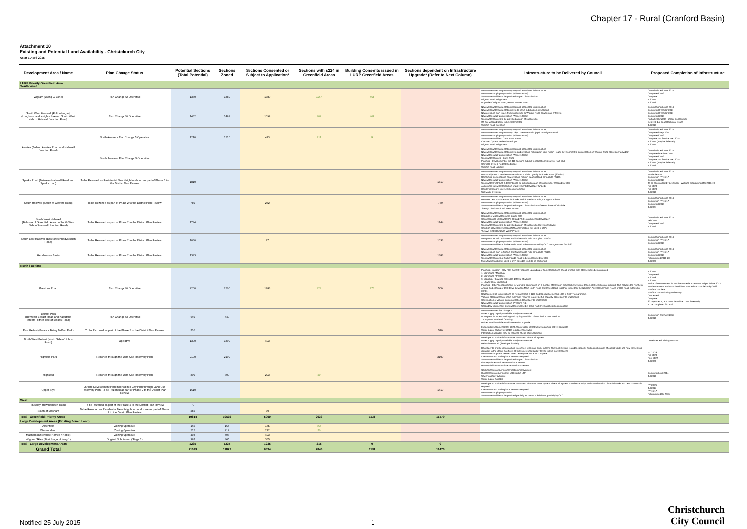Chapter 17 - Rural (Cranford Basin)
Attachment 10
Existing and Potential Land Availability - Christchurch City
As at 1 April 2015
| Development Area / Name | Plan Change Status | Potential Sections (Total Potential) | Sections Zoned | Sections Consented or Subject to Application* | Sections with s224 in Greenfield Areas | Building Consents issued in LURP Greenfield Areas | Sections dependent on Infrastructure Upgrade* (Refer to Next Column) | Infrastructure to be Delivered by Council | Proposed Completion of Infrastructure |
| --- | --- | --- | --- | --- | --- | --- | --- | --- | --- |
| LURP Priority Greenfield Area South West | | | | | | | | | |
| Wigram (Living G Zone) | Plan Change 62 Operative | 1380 | 1380 | 1380 | 1167 | 463 | | New wastewater pump station (105) and associated infrastructure New water supply pump station (Wilmers Road) Stormwater facilities to be provided as part of subdivision Wigram Road realignment Upgrade of Wigram Road, east of Awatea Road | Commissioned June 2014 Completed 2013 Complete Jul 2015 Jul 2016 |
| South West Halswell (Fulton Hogan) (Longhurst and Knights Stream, South West side of Halswell Junction Road) | Plan Change 60 Operative | 1462 | 1462 | 1099 | 802 | 405 | | New wastewater pump station (105) and associated infrastructure New wastewater pump station (115) to serve subdivision (developer) New pressure main (pipe) from subdivision to Wigram Road sewer main (PM115) New water supply pump station (Wilmers Road) Stormwater facilities to be provided as part of subdivision Off-site wetland facility to be implemented Wigram Road Extension | Commissioned June 2014 Completed Feb/Mar 2014 Completed Feb/Mar 2014 Completed 2013 Partially Complete - Under Construction Delayed due to geotechnical issues Jul 2015 |
| Awatea (Behind Awatea Road and Halswell Junction Road) | North Awatea - Plan Change 5 Operative | 1210 | 1210 | 413 | 211 | 38 | | New wastewater pump station (105) and associated infrastructure New wastewater pump station (123) to pressure main (pipe) on Wigram Road New water supply pump station (Wilmers Road) Stormwater facilities - Carrs Road Basin Carrs Rd Cycle & Pedestrian Bridge Wigram Road realignment | Commissioned June 2014 Completed Sept 2014 Completed 2013 Complete - In Service Dec 2014 Jul 2015 (may be deferred) Jul 2015 |
| | South Awatea - Plan Change 5 Operative | | | | | | | New wastewater pump station (105) and associated infrastructure New wastewater pump station (115) and pressure main (pipe) from Fulton Hogan development to pump station on Wigram Road (developer provided) New water supply pump station (Wilmers Road) Stormwater facilities - Carrs Road Planning - Development of the 810 sections subject to relocation/closure of Kart Club Carrs Rd Cycle & Pedestrian Bridge Wigram Road Upgrade | Commissioned June 2014 Completed Feb/Mar 2014 Completed 2013 Complete - In Service Dec 2014 Jul 2015 (may be deferred) Jul 2016 |
| Sparks Road (Between Halswell Road and Sparks road) | To be Rezoned as Residential New Neighbourhood as part of Phase 1 to the District Plan Review | 1810 | | | | | 1810 | New wastewater pump station (105) and associated infrastructure Blocks adjacent to Hendersons Road can outfall to gravity in Sparks Road (200 lots) Remaining blocks require new pressure main in Sparks Road, through to PS105 New water supply pump station (Wilmers Road) Stormwater First Flush & Detention to be provided as part of subdivision, Wetland by CCC Augustine/Halswell Intersection Improvement (Developer funded) Henderson/Sparks intersection improvement SW Major Cycleway | Commissioned June 2014 Available now Completion FY 16/17 Completed 2013 To be constructed by developer - Wetland programmed for 2016-19 Pre 2020 Pre 2020 Jul 2016 |
| South Halswell (South of Glovers Road) | To be Rezoned as part of Phase 2 to the District Plan Review | 780 | | 252 | | | 780 | New wastewater pump station (105) and associated infrastructure Requires new pressure main in Sparks and Sutherlands Rds, through to PS105 New water supply pump station (Wilmers Road) Stormwater facilities to be provided as part of subdivision - Greens Stream/Oaksdale "Selwyn District to South West" Project | Commissioned June 2014 Completion FY 16/17 Completed 2013 Jul 2024 |
| South West Halswell (Balance of Greenfield Area on South West Side of Halswell Junction Road) | To be Rezoned as part of Phase 2 to the District Plan Review | 1744 | | | | | 1744 | New wastewater pump station (105) and associated infrastructure Upgrade of wastewater pump station (60) Connections to wastewater PS 60 and PS 61 catchments (Developer) New water supply pump station (Wilmers Road) Stormwater facilities to be provided as part of subdivision (developer driven) Candys/Halswell Intersection (NZTA intersection, not listed in LTP) "Selwyn District to South West" Project | Commissioned June 2014 Feb 2015 Completed 2013 Jul 2019 |
| South East Halswell (East of Kennedys Bush Road) | To be Rezoned as part of Phase 2 to the District Plan Review | 1060 | | 27 | | | 1033 | New wastewater pump station (105) and associated infrastructure New pressure main in Sparks and Sutherlands Rds, through to PS105 New water supply pump station (Wilmers Road) Stormwater facilities at Sutherlands Road to be constructed by CCC - Programmed 2016-20 | Commissioned June 2014 Completion FY 16/17 Completed 2013 |
| Hendersons Basin | To be Rezoned as part of Phase 2 to the District Plan Review | 1383 | | | | | 1383 | New wastewater pump station (105) and associated infrastructure New pressure main in Sparks and Sutherlands Rds, through to PS105 New water supply pump station (Wilmers Road) Stormwater facilities at Sutherlands Road to be constructed by CCC Milns/Sutherlands (not listed in LTP, possible work to be confirmed) | Commissioned June 2014 Completion FY 16/17 Completed 2013 Programmed 2016-20 Jul 2025 |
| North / Belfast | | | | | | | | | |
| Prestons Road | Plan Change 30 Operative | 2200 | 2200 | 1283 | 424 | 272 | 500 | Planning / transport - City Plan currently requires upgrading of four intersections ahead of more than 400 sections being created. 1. Marshland / Mairehau 2. Marshland / Prestons 3. Mairehau / Burwood (possible deferral of works) 4. Lower Styx / Marshland Planning - City Plan requirement for works to commence on a number of transport projects before more than 1,700 sections are created. This includes the Northern Arterial and 4-laning of QEII Drive between Main North Road and Innes Road, together with either the Northern Arterial Extension (NAE) or Hills Road Extension (HRE) Replacement of pump stations 63 (replacement is 128) and 36 (replacement is 136) in SCIRT programme. Vacuum station pressure main extension required to provide full capacity (Developer to implement) Construction of vacuum pumping station (Developer to implement) New water supply pump station (Prestons Rd) Secondary treatment of stormwater proposed in Clare Park (Reclassification completed) | Jul 2015 Completed Jul 2018 Jul 2015 Notice of Requirement for Northern Arterial Extension lodged in late 2013. Northern Arterial and associated links planned for completion by 2023. PS136 Complete PS128 Commissioning under way Connected Complete 2015 (Bores in, and could be utilised now if needed) To be completed 2015-16. |
| Belfast Park (Between Belfast Road and Kaputone Stream, either side of Blakes Road) | Plan Change 43 Operative | 640 | 640 | | | | | New wastewater pipe - Stage 1 Water supply capacity available in adjacent network Underpass for access walking and cycling condition of subdivision over 700 lots. Thompsons Road Rail Crossing Blakes Road/Radcliffe Road intersection upgrade | Completion end April 2015 Jul 2016 |
| East Belfast (Balance Being Belfast Park) | To be Rezoned as part of the Phase 2 to the District Plan Review | 510 | | | | | 510 | Expected development 2024-2028, Wastewater infrastructure planning not yet complete Water supply capacity available in adjacent network Intersection upgrades may be required ahead of development | |
| North West Belfast (North Side of Johns Road) | Operative | 1300 | 1300 | 403 | | | | Developer to provide infrastructure to connect with trunk system Water supply capacity available in adjacent network Belfast/Main North (developer funded) | Developer led, Timing unknown |
| Highfield Park | Rezoned through the Land Use Recovery Plan | 2100 | 2100 | | | | 2100 | Developer to provide infrastructure to connect with main trunk system. The trunk system is under capacity, and a combination of capital works and new consents is required. In the interim overflows at Grassmere into Dudley Creek will be more frequent New water supply PS needed when development is 80% complete Intersection and roading improvements required Stormwater facilities to be provided as part of subdivision. Grimseys/Prestons intersection improvement Hawkins/Hills/Prestons intersection improvement | FY 22/23 Pre 2020 Post 2022 Jul 2026 |
| Highsted | Rezoned through the Land Use Recovery Plan | 300 | 300 | 203 | 29 | | | Gardiners/Sawyers Arms intersection improvement Highsted/Sawyers Arms (not yet listed in LTP) Sewer capacity available Water supply available | Completed Jun 2014 Jul 2019 |
| Upper Styx | Outline Development Plan inserted into City Plan through Land Use Recovery Plan. To be Rezoned as part of Phase 2 to the District Plan Review | 1610 | | | | | 1610 | Developer to provide infrastructure to connect with main trunk system. The trunk system is under capacity, and a combination of capital works and new consents is required. Intersection and roading improvements required New water supply pump station Stormwater facilities to be provided partially as part of subdivision, partially by CCC | FY 20/21 Jul 2017 FY 16/17 Programmed for 2016 |
| West | | | | | | | | | |
| Russley, Hawthornden Road | To be Rezoned as part of the Phase 2 to the District Plan Review | 70 | | | | | | | |
| South of Masham | To be Rezoned as Residential New Neighbourhood zone as part of Phase 1 to the District Plan Review | 255 | | 39 | | | | | |
| Total - Greenfield Priority Areas | | 19814 | 10592 | 5099 | 2633 | 1178 | 11470 | | |
| Large Development Areas (Existing Zoned Land) | | | | | | | | | |
| Aidenfield | Zoning Operative | 165 | 165 | 165 | 365 | | | | |
| Westmorland | Zoning Operative | 212 | 212 | 212 | 50 | | | | |
| Masham (Enterprise Homes / Noble) | Zoning Operative | 493 | 493 | 493 | | | | | |
| Wigram Skies (First Stage - Living 1) | Original Subdivision (Stage 1) | 365 | 365 | 365 | | | | | |
| Total - Large Development Areas | | 1235 | 1235 | 1235 | 215 | 0 | 0 | | |
| Grand Total | | 21049 | 11827 | 6334 | 2848 | 1178 | 11470 | | |
Notified 25 July 2015 1
Christchurch
City Council